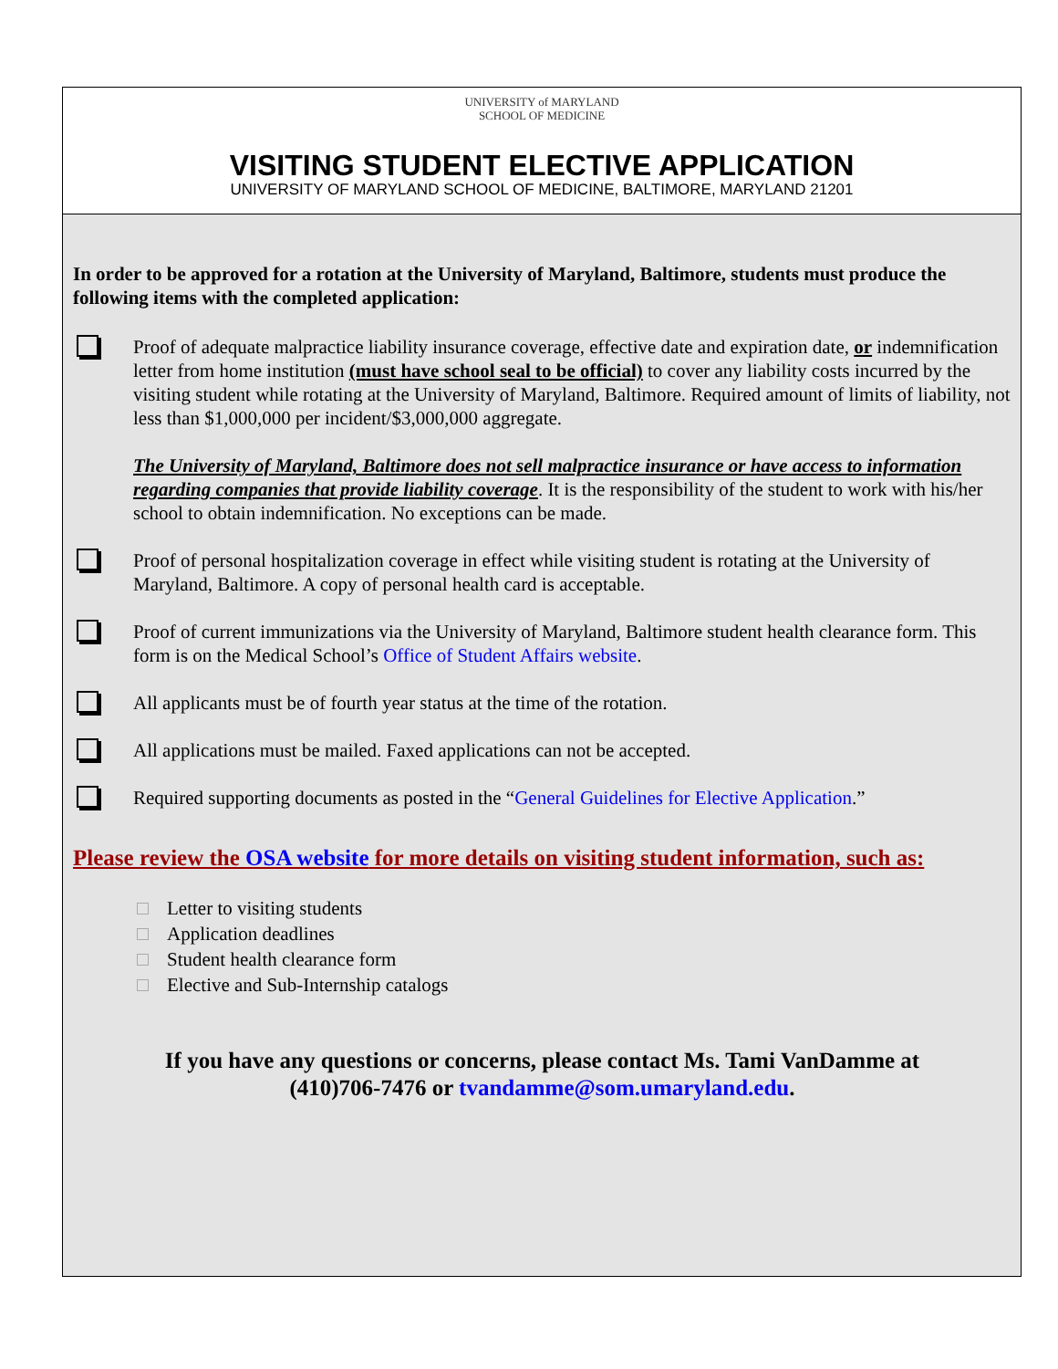UNIVERSITY of MARYLAND
SCHOOL OF MEDICINE
VISITING STUDENT ELECTIVE APPLICATION
UNIVERSITY OF MARYLAND SCHOOL OF MEDICINE, BALTIMORE, MARYLAND 21201
In order to be approved for a rotation at the University of Maryland, Baltimore, students must produce the following items with the completed application:
Proof of adequate malpractice liability insurance coverage, effective date and expiration date, or indemnification letter from home institution (must have school seal to be official) to cover any liability costs incurred by the visiting student while rotating at the University of Maryland, Baltimore. Required amount of limits of liability, not less than $1,000,000 per incident/$3,000,000 aggregate.
The University of Maryland, Baltimore does not sell malpractice insurance or have access to information regarding companies that provide liability coverage. It is the responsibility of the student to work with his/her school to obtain indemnification. No exceptions can be made.
Proof of personal hospitalization coverage in effect while visiting student is rotating at the University of Maryland, Baltimore. A copy of personal health card is acceptable.
Proof of current immunizations via the University of Maryland, Baltimore student health clearance form. This form is on the Medical School’s Office of Student Affairs website.
All applicants must be of fourth year status at the time of the rotation.
All applications must be mailed. Faxed applications can not be accepted.
Required supporting documents as posted in the “General Guidelines for Elective Application.”
Please review the OSA website for more details on visiting student information, such as:
Letter to visiting students
Application deadlines
Student health clearance form
Elective and Sub-Internship catalogs
If you have any questions or concerns, please contact Ms. Tami VanDamme at
(410)706-7476 or tvandamme@som.umaryland.edu.